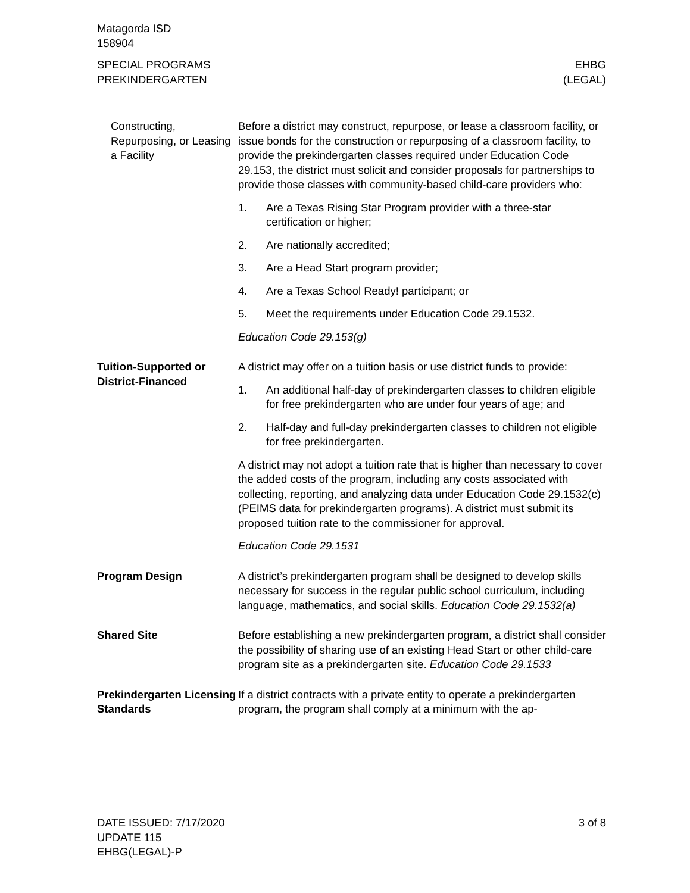Matagorda ISD
158904
SPECIAL PROGRAMS
PREKINDERGARTEN
EHBG
(LEGAL)
Constructing, Repurposing, or Leasing a Facility
Before a district may construct, repurpose, or lease a classroom facility, or issue bonds for the construction or repurposing of a classroom facility, to provide the prekindergarten classes required under Education Code 29.153, the district must solicit and consider proposals for partnerships to provide those classes with community-based child-care providers who:
1. Are a Texas Rising Star Program provider with a three-star certification or higher;
2. Are nationally accredited;
3. Are a Head Start program provider;
4. Are a Texas School Ready! participant; or
5. Meet the requirements under Education Code 29.1532.
Education Code 29.153(g)
Tuition-Supported or District-Financed
A district may offer on a tuition basis or use district funds to provide:
1. An additional half-day of prekindergarten classes to children eligible for free prekindergarten who are under four years of age; and
2. Half-day and full-day prekindergarten classes to children not eligible for free prekindergarten.
A district may not adopt a tuition rate that is higher than necessary to cover the added costs of the program, including any costs associated with collecting, reporting, and analyzing data under Education Code 29.1532(c) (PEIMS data for prekindergarten programs). A district must submit its proposed tuition rate to the commissioner for approval.
Education Code 29.1531
Program Design A district’s prekindergarten program shall be designed to develop skills necessary for success in the regular public school curriculum, including language, mathematics, and social skills. Education Code 29.1532(a)
Shared Site Before establishing a new prekindergarten program, a district shall consider the possibility of sharing use of an existing Head Start or other child-care program site as a prekindergarten site. Education Code 29.1533
Prekindergarten Licensing Standards
If a district contracts with a private entity to operate a prekindergarten program, the program shall comply at a minimum with the ap-
DATE ISSUED: 7/17/2020
UPDATE 115
EHBG(LEGAL)-P
3 of 8